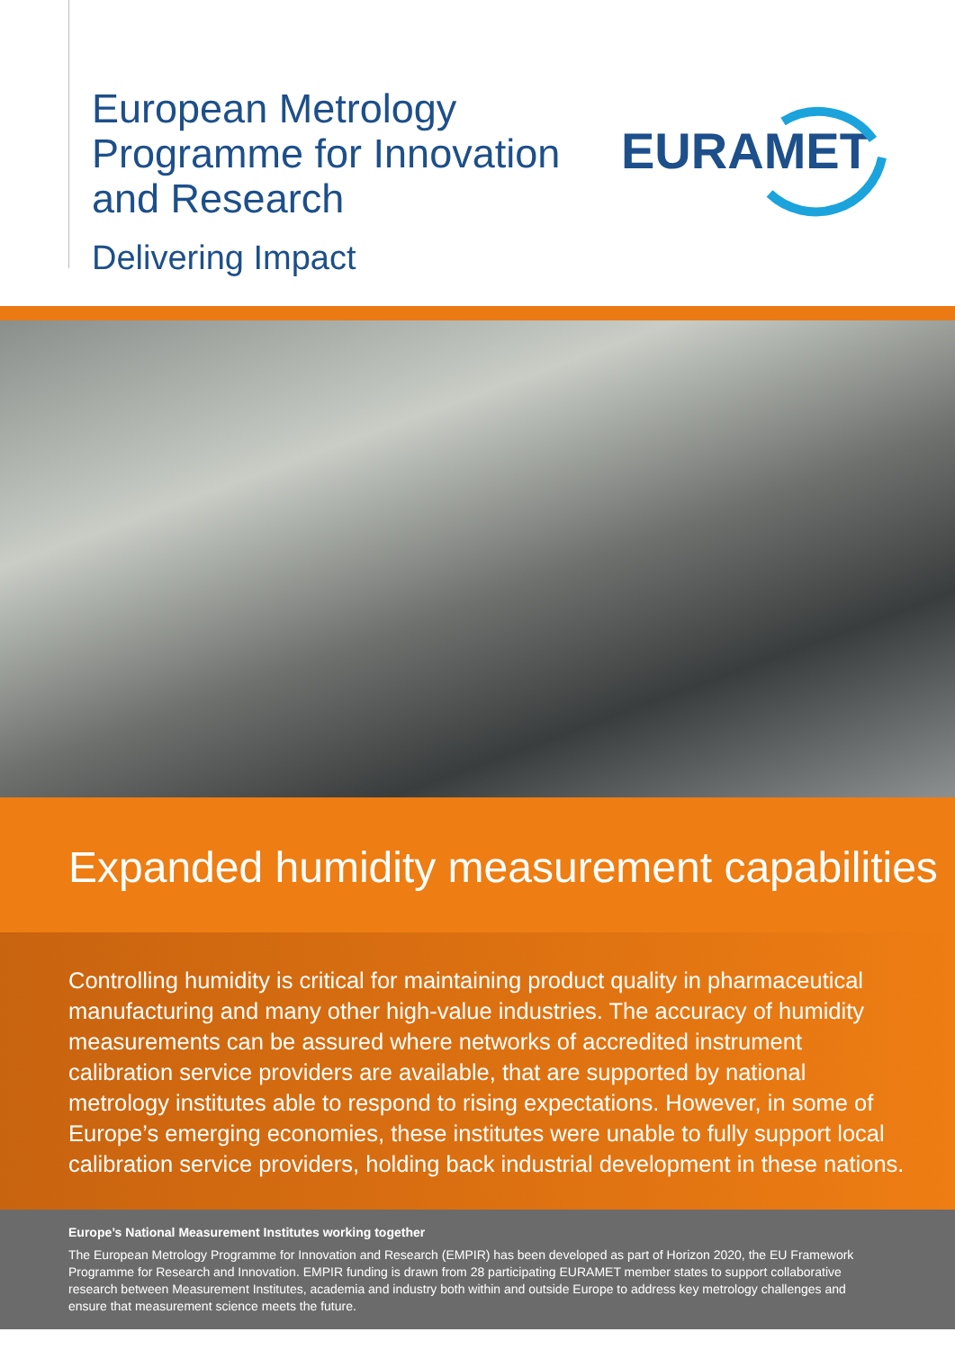European Metrology
Programme for Innovation
and Research
Delivering Impact
EURAMET
Expanded humidity measurement capabilities
Controlling humidity is critical for maintaining product quality in pharmaceutical manufacturing and many other high-value industries. The accuracy of humidity measurements can be assured where networks of accredited instrument calibration service providers are available, that are supported by national metrology institutes able to respond to rising expectations. However, in some of Europe’s emerging economies, these institutes were unable to fully support local calibration service providers, holding back industrial development in these nations.
Europe’s National Measurement Institutes working together
The European Metrology Programme for Innovation and Research (EMPIR) has been developed as part of Horizon 2020, the EU Framework Programme for Research and Innovation. EMPIR funding is drawn from 28 participating EURAMET member states to support collaborative research between Measurement Institutes, academia and industry both within and outside Europe to address key metrology challenges and ensure that measurement science meets the future.